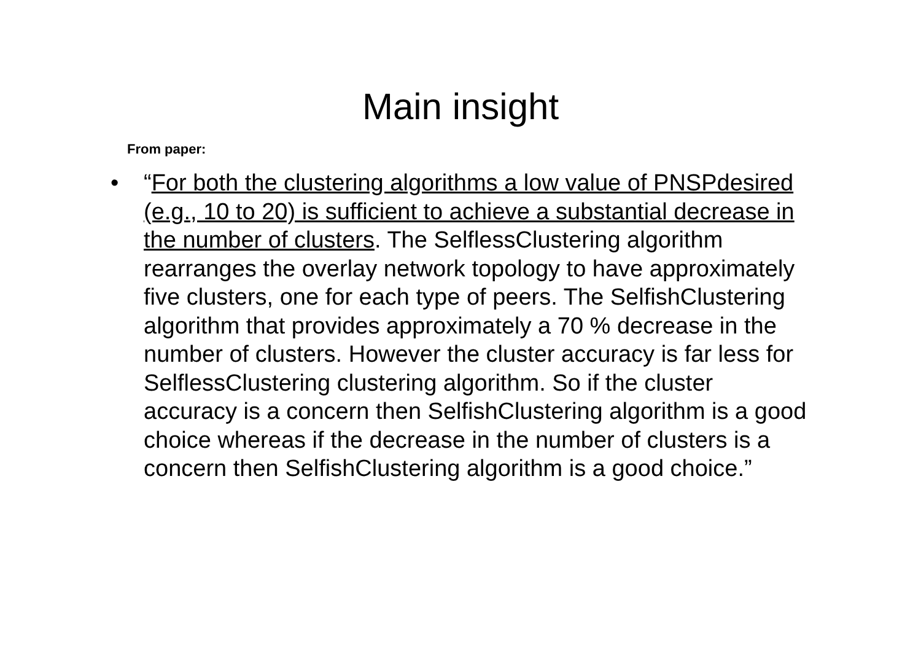Main insight
From paper:
• “For both the clustering algorithms a low value of PNSPdesired (e.g., 10 to 20) is sufficient to achieve a substantial decrease in the number of clusters. The SelflessClustering algorithm rearranges the overlay network topology to have approximately five clusters, one for each type of peers. The SelfishClustering algorithm that provides approximately a 70 % decrease in the number of clusters. However the cluster accuracy is far less for SelflessClustering clustering algorithm. So if the cluster accuracy is a concern then SelfishClustering algorithm is a good choice whereas if the decrease in the number of clusters is a concern then SelfishClustering algorithm is a good choice.”